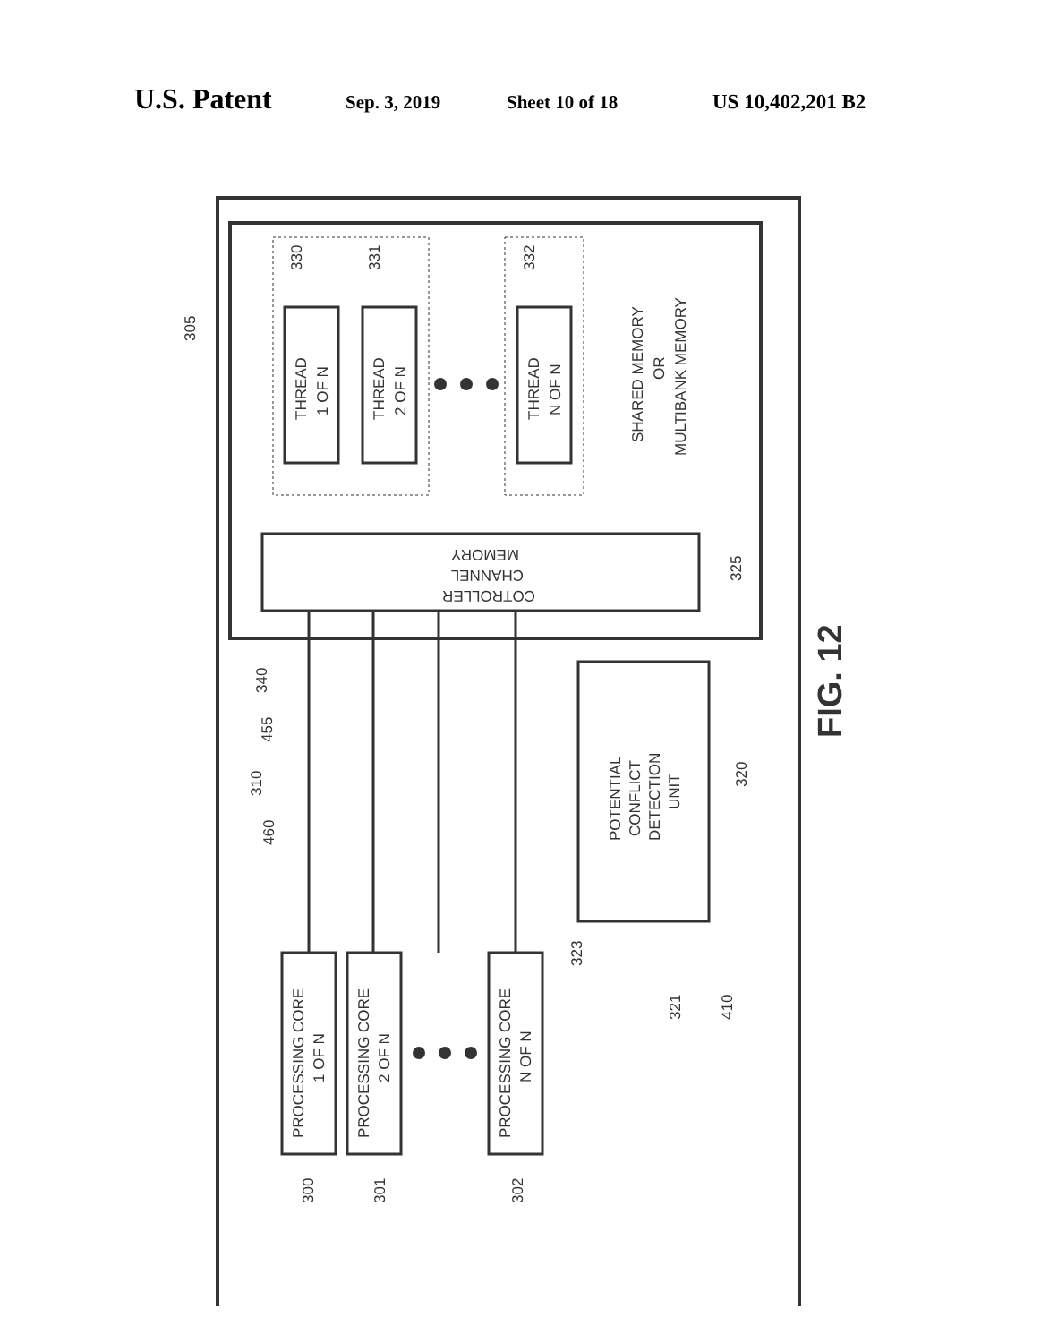U.S. Patent Sep. 3, 2019 Sheet 10 of 18 US 10,402,201 B2
THREAD
1 OF N
THREAD
2 OF N
THREAD
N OF N
SHARED MEMORY
OR
MULTIBANK MEMORY
MEMORY
CHANNEL
COTROLLER
POTENTIAL
CONFLICT
DETECTION
UNIT
PROCESSING CORE
1 OF N
PROCESSING CORE
2 OF N
PROCESSING CORE
N OF N
305
330
331
332
325
340
455
310
460
320
323
321
410
300
301
302
FIG. 12